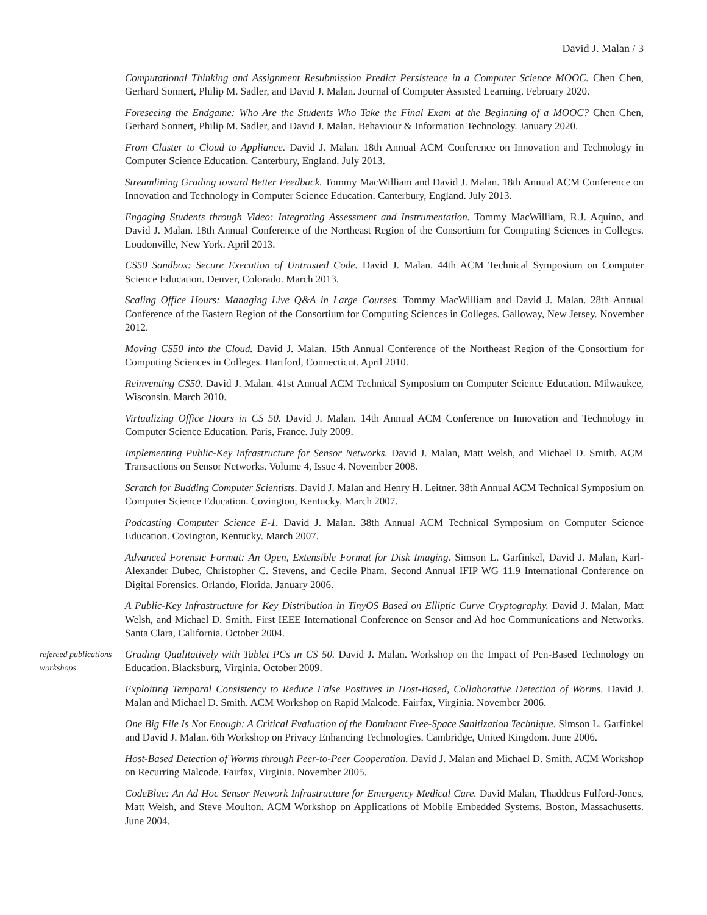David J. Malan / 3
Computational Thinking and Assignment Resubmission Predict Persistence in a Computer Science MOOC. Chen Chen, Gerhard Sonnert, Philip M. Sadler, and David J. Malan. Journal of Computer Assisted Learning. February 2020.
Foreseeing the Endgame: Who Are the Students Who Take the Final Exam at the Beginning of a MOOC? Chen Chen, Gerhard Sonnert, Philip M. Sadler, and David J. Malan. Behaviour & Information Technology. January 2020.
From Cluster to Cloud to Appliance. David J. Malan. 18th Annual ACM Conference on Innovation and Technology in Computer Science Education. Canterbury, England. July 2013.
Streamlining Grading toward Better Feedback. Tommy MacWilliam and David J. Malan. 18th Annual ACM Conference on Innovation and Technology in Computer Science Education. Canterbury, England. July 2013.
Engaging Students through Video: Integrating Assessment and Instrumentation. Tommy MacWilliam, R.J. Aquino, and David J. Malan. 18th Annual Conference of the Northeast Region of the Consortium for Computing Sciences in Colleges. Loudonville, New York. April 2013.
CS50 Sandbox: Secure Execution of Untrusted Code. David J. Malan. 44th ACM Technical Symposium on Computer Science Education. Denver, Colorado. March 2013.
Scaling Office Hours: Managing Live Q&A in Large Courses. Tommy MacWilliam and David J. Malan. 28th Annual Conference of the Eastern Region of the Consortium for Computing Sciences in Colleges. Galloway, New Jersey. November 2012.
Moving CS50 into the Cloud. David J. Malan. 15th Annual Conference of the Northeast Region of the Consortium for Computing Sciences in Colleges. Hartford, Connecticut. April 2010.
Reinventing CS50. David J. Malan. 41st Annual ACM Technical Symposium on Computer Science Education. Milwaukee, Wisconsin. March 2010.
Virtualizing Office Hours in CS 50. David J. Malan. 14th Annual ACM Conference on Innovation and Technology in Computer Science Education. Paris, France. July 2009.
Implementing Public-Key Infrastructure for Sensor Networks. David J. Malan, Matt Welsh, and Michael D. Smith. ACM Transactions on Sensor Networks. Volume 4, Issue 4. November 2008.
Scratch for Budding Computer Scientists. David J. Malan and Henry H. Leitner. 38th Annual ACM Technical Symposium on Computer Science Education. Covington, Kentucky. March 2007.
Podcasting Computer Science E-1. David J. Malan. 38th Annual ACM Technical Symposium on Computer Science Education. Covington, Kentucky. March 2007.
Advanced Forensic Format: An Open, Extensible Format for Disk Imaging. Simson L. Garfinkel, David J. Malan, Karl-Alexander Dubec, Christopher C. Stevens, and Cecile Pham. Second Annual IFIP WG 11.9 International Conference on Digital Forensics. Orlando, Florida. January 2006.
A Public-Key Infrastructure for Key Distribution in TinyOS Based on Elliptic Curve Cryptography. David J. Malan, Matt Welsh, and Michael D. Smith. First IEEE International Conference on Sensor and Ad hoc Communications and Networks. Santa Clara, California. October 2004.
refereed publications
workshops
Grading Qualitatively with Tablet PCs in CS 50. David J. Malan. Workshop on the Impact of Pen-Based Technology on Education. Blacksburg, Virginia. October 2009.
Exploiting Temporal Consistency to Reduce False Positives in Host-Based, Collaborative Detection of Worms. David J. Malan and Michael D. Smith. ACM Workshop on Rapid Malcode. Fairfax, Virginia. November 2006.
One Big File Is Not Enough: A Critical Evaluation of the Dominant Free-Space Sanitization Technique. Simson L. Garfinkel and David J. Malan. 6th Workshop on Privacy Enhancing Technologies. Cambridge, United Kingdom. June 2006.
Host-Based Detection of Worms through Peer-to-Peer Cooperation. David J. Malan and Michael D. Smith. ACM Workshop on Recurring Malcode. Fairfax, Virginia. November 2005.
CodeBlue: An Ad Hoc Sensor Network Infrastructure for Emergency Medical Care. David Malan, Thaddeus Fulford-Jones, Matt Welsh, and Steve Moulton. ACM Workshop on Applications of Mobile Embedded Systems. Boston, Massachusetts. June 2004.